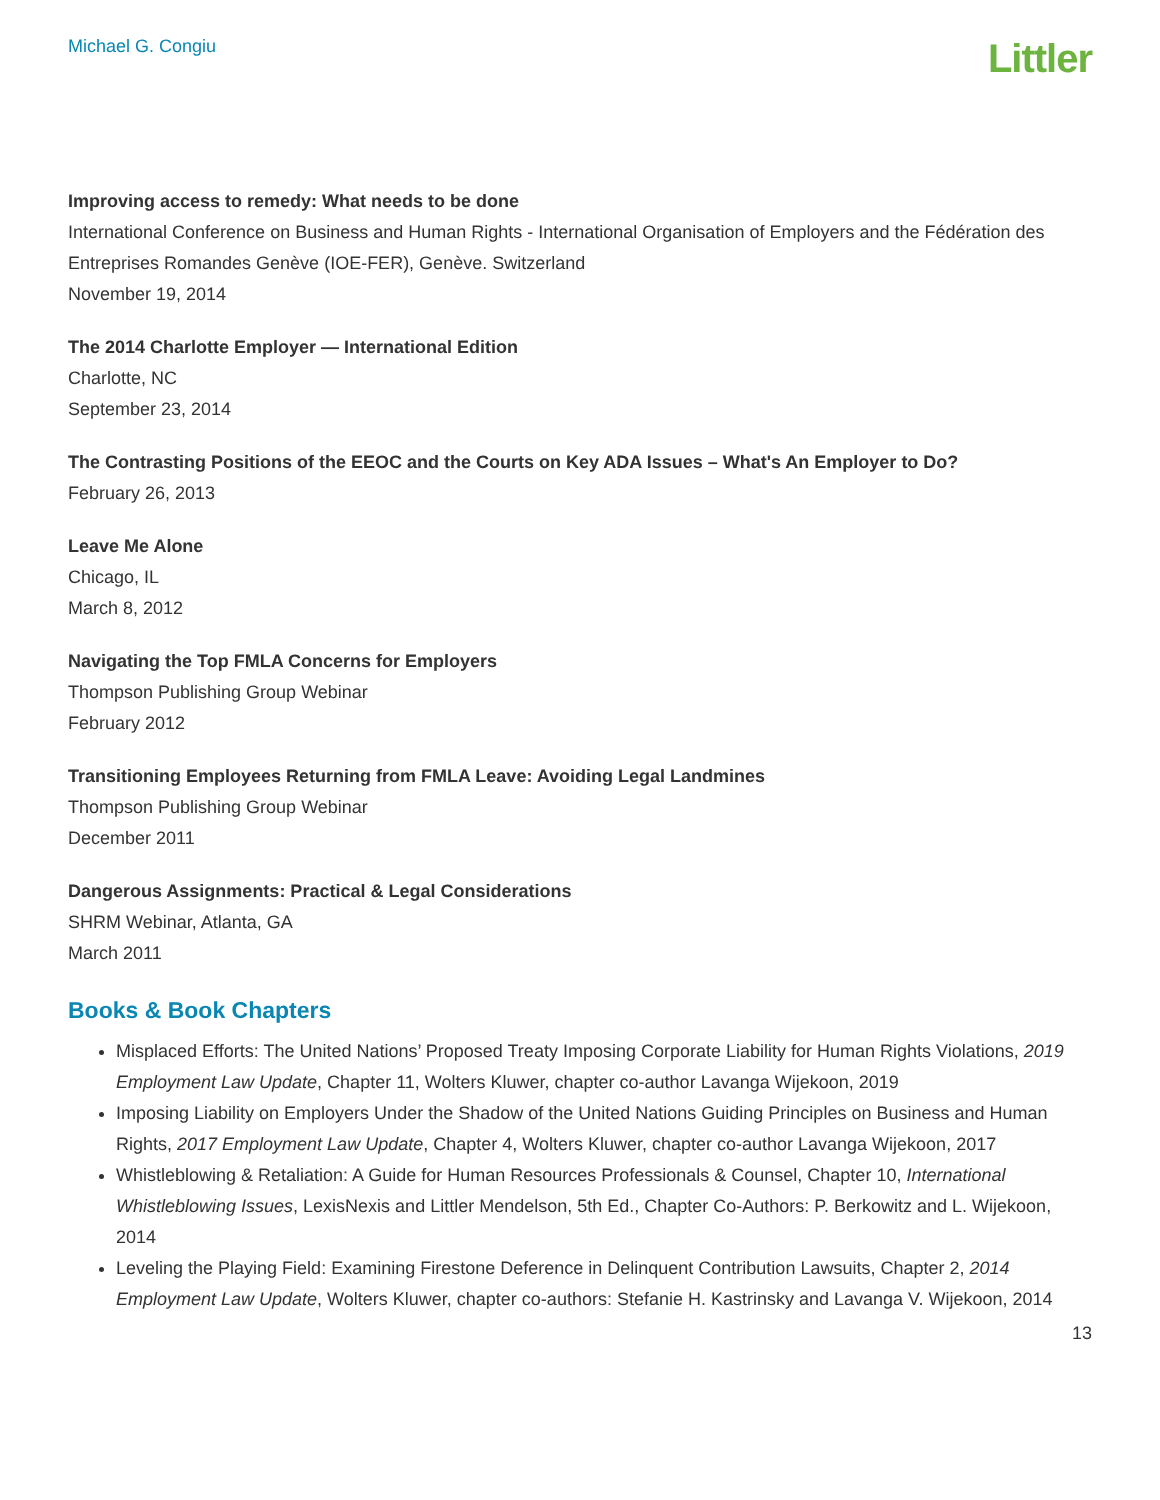Michael G. Congiu
Littler
Improving access to remedy: What needs to be done
International Conference on Business and Human Rights - International Organisation of Employers and the Fédération des Entreprises Romandes Genève (IOE-FER), Genève. Switzerland
November 19, 2014
The 2014 Charlotte Employer — International Edition
Charlotte, NC
September 23, 2014
The Contrasting Positions of the EEOC and the Courts on Key ADA Issues – What's An Employer to Do?
February 26, 2013
Leave Me Alone
Chicago, IL
March 8, 2012
Navigating the Top FMLA Concerns for Employers
Thompson Publishing Group Webinar
February 2012
Transitioning Employees Returning from FMLA Leave: Avoiding Legal Landmines
Thompson Publishing Group Webinar
December 2011
Dangerous Assignments: Practical & Legal Considerations
SHRM Webinar, Atlanta, GA
March 2011
Books & Book Chapters
Misplaced Efforts: The United Nations’ Proposed Treaty Imposing Corporate Liability for Human Rights Violations, 2019 Employment Law Update, Chapter 11, Wolters Kluwer, chapter co-author Lavanga Wijekoon, 2019
Imposing Liability on Employers Under the Shadow of the United Nations Guiding Principles on Business and Human Rights, 2017 Employment Law Update, Chapter 4, Wolters Kluwer, chapter co-author Lavanga Wijekoon, 2017
Whistleblowing & Retaliation: A Guide for Human Resources Professionals & Counsel, Chapter 10, International Whistleblowing Issues, LexisNexis and Littler Mendelson, 5th Ed., Chapter Co-Authors: P. Berkowitz and L. Wijekoon, 2014
Leveling the Playing Field: Examining Firestone Deference in Delinquent Contribution Lawsuits, Chapter 2, 2014 Employment Law Update, Wolters Kluwer, chapter co-authors: Stefanie H. Kastrinsky and Lavanga V. Wijekoon, 2014
13